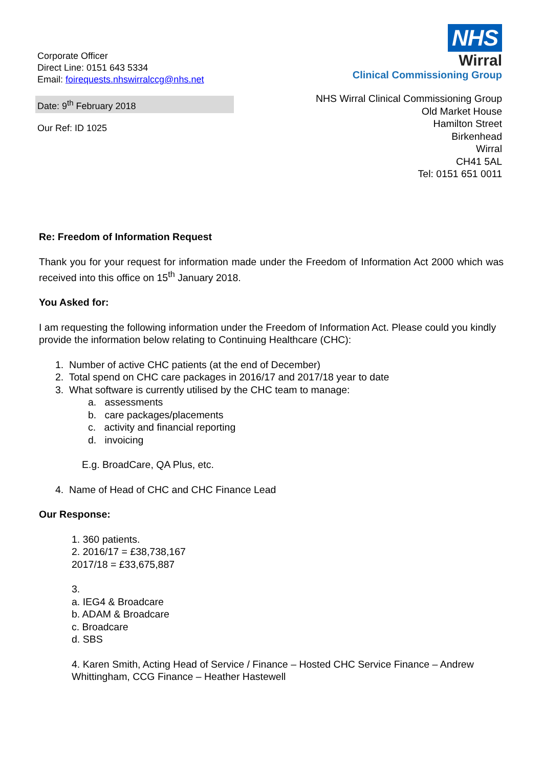Corporate Officer
Direct Line: 0151 643 5334
Email: foirequests.nhswirralccg@nhs.net
Date: 9<sup>th</sup> February 2018
Our Ref: ID 1025
NHS
Wirral
Clinical Commissioning Group
NHS Wirral Clinical Commissioning Group
Old Market House
Hamilton Street
Birkenhead
Wirral
CH41 5AL
Tel: 0151 651 0011
Re: Freedom of Information Request
Thank you for your request for information made under the Freedom of Information Act 2000 which was received into this office on 15<sup>th</sup> January 2018.
You Asked for:
I am requesting the following information under the Freedom of Information Act. Please could you kindly provide the information below relating to Continuing Healthcare (CHC):
1. Number of active CHC patients (at the end of December)
2. Total spend on CHC care packages in 2016/17 and 2017/18 year to date
3. What software is currently utilised by the CHC team to manage:
a. assessments
b. care packages/placements
c. activity and financial reporting
d. invoicing
E.g. BroadCare, QA Plus, etc.
4. Name of Head of CHC and CHC Finance Lead
Our Response:
1. 360 patients.
2. 2016/17 = £38,738,167
2017/18 = £33,675,887
3.
a. IEG4 & Broadcare
b. ADAM & Broadcare
c. Broadcare
d. SBS
4. Karen Smith, Acting Head of Service / Finance – Hosted CHC Service Finance – Andrew Whittingham, CCG Finance – Heather Hastewell